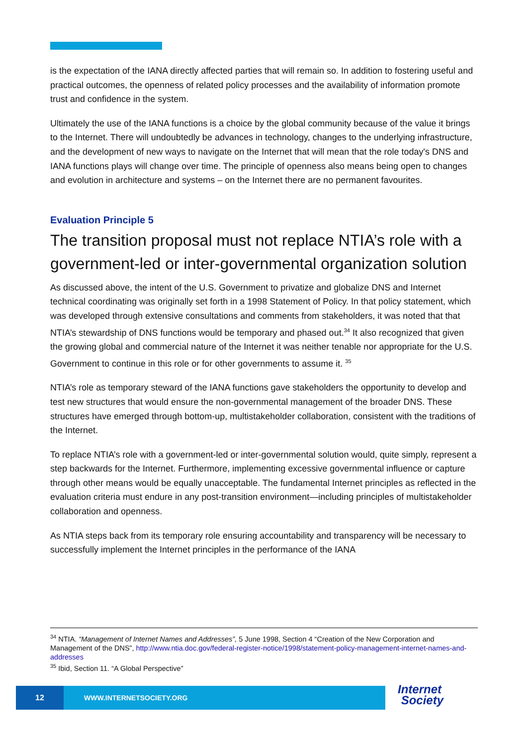is the expectation of the IANA directly affected parties that will remain so. In addition to fostering useful and practical outcomes, the openness of related policy processes and the availability of information promote trust and confidence in the system.
Ultimately the use of the IANA functions is a choice by the global community because of the value it brings to the Internet. There will undoubtedly be advances in technology, changes to the underlying infrastructure, and the development of new ways to navigate on the Internet that will mean that the role today's DNS and IANA functions plays will change over time. The principle of openness also means being open to changes and evolution in architecture and systems – on the Internet there are no permanent favourites.
Evaluation Principle 5
The transition proposal must not replace NTIA’s role with a government-led or inter-governmental organization solution
As discussed above, the intent of the U.S. Government to privatize and globalize DNS and Internet technical coordinating was originally set forth in a 1998 Statement of Policy. In that policy statement, which was developed through extensive consultations and comments from stakeholders, it was noted that that NTIA’s stewardship of DNS functions would be temporary and phased out.<sup>34</sup> It also recognized that given the growing global and commercial nature of the Internet it was neither tenable nor appropriate for the U.S. Government to continue in this role or for other governments to assume it. <sup>35</sup>
NTIA’s role as temporary steward of the IANA functions gave stakeholders the opportunity to develop and test new structures that would ensure the non-governmental management of the broader DNS. These structures have emerged through bottom-up, multistakeholder collaboration, consistent with the traditions of the Internet.
To replace NTIA’s role with a government-led or inter-governmental solution would, quite simply, represent a step backwards for the Internet. Furthermore, implementing excessive governmental influence or capture through other means would be equally unacceptable. The fundamental Internet principles as reflected in the evaluation criteria must endure in any post-transition environment—including principles of multistakeholder collaboration and openness.
As NTIA steps back from its temporary role ensuring accountability and transparency will be necessary to successfully implement the Internet principles in the performance of the IANA
<sup>34</sup> NTIA. “Management of Internet Names and Addresses”, 5 June 1998, Section 4 “Creation of the New Corporation and Management of the DNS”, http://www.ntia.doc.gov/federal-register-notice/1998/statement-policy-management-internet-names-and-addresses
<sup>35</sup> Ibid, Section 11. “A Global Perspective”
12
WWW.INTERNETSOCIETY.ORG
Internet
Society